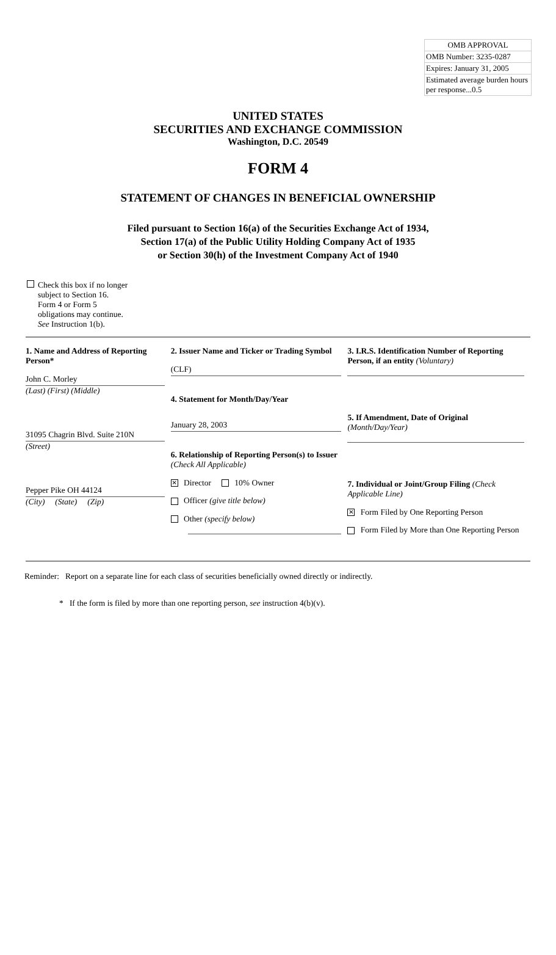| OMB APPROVAL |
| OMB Number: 3235-0287 |
| Expires: January 31, 2005 |
| Estimated average burden hours per response...0.5 |
UNITED STATES
SECURITIES AND EXCHANGE COMMISSION
Washington, D.C. 20549
FORM 4
STATEMENT OF CHANGES IN BENEFICIAL OWNERSHIP
Filed pursuant to Section 16(a) of the Securities Exchange Act of 1934,
Section 17(a) of the Public Utility Holding Company Act of 1935
or Section 30(h) of the Investment Company Act of 1940
Check this box if no longer
subject to Section 16.
Form 4 or Form 5
obligations may continue.
See Instruction 1(b).
1. Name and Address of Reporting Person*
John C. Morley
(Last) (First) (Middle)
31095 Chagrin Blvd. Suite 210N
(Street)
Pepper Pike OH 44124
(City) (State) (Zip)
2. Issuer Name and Ticker or Trading Symbol
(CLF)
4. Statement for Month/Day/Year
January 28, 2003
6. Relationship of Reporting Person(s) to Issuer (Check All Applicable)
✕ Director 10% Owner
Officer (give title below)
Other (specify below)
3. I.R.S. Identification Number of Reporting Person, if an entity (Voluntary)
5. If Amendment, Date of Original (Month/Day/Year)
7. Individual or Joint/Group Filing (Check Applicable Line)
✕ Form Filed by One Reporting Person
Form Filed by More than One Reporting Person
Reminder: Report on a separate line for each class of securities beneficially owned directly or indirectly.
* If the form is filed by more than one reporting person, see instruction 4(b)(v).